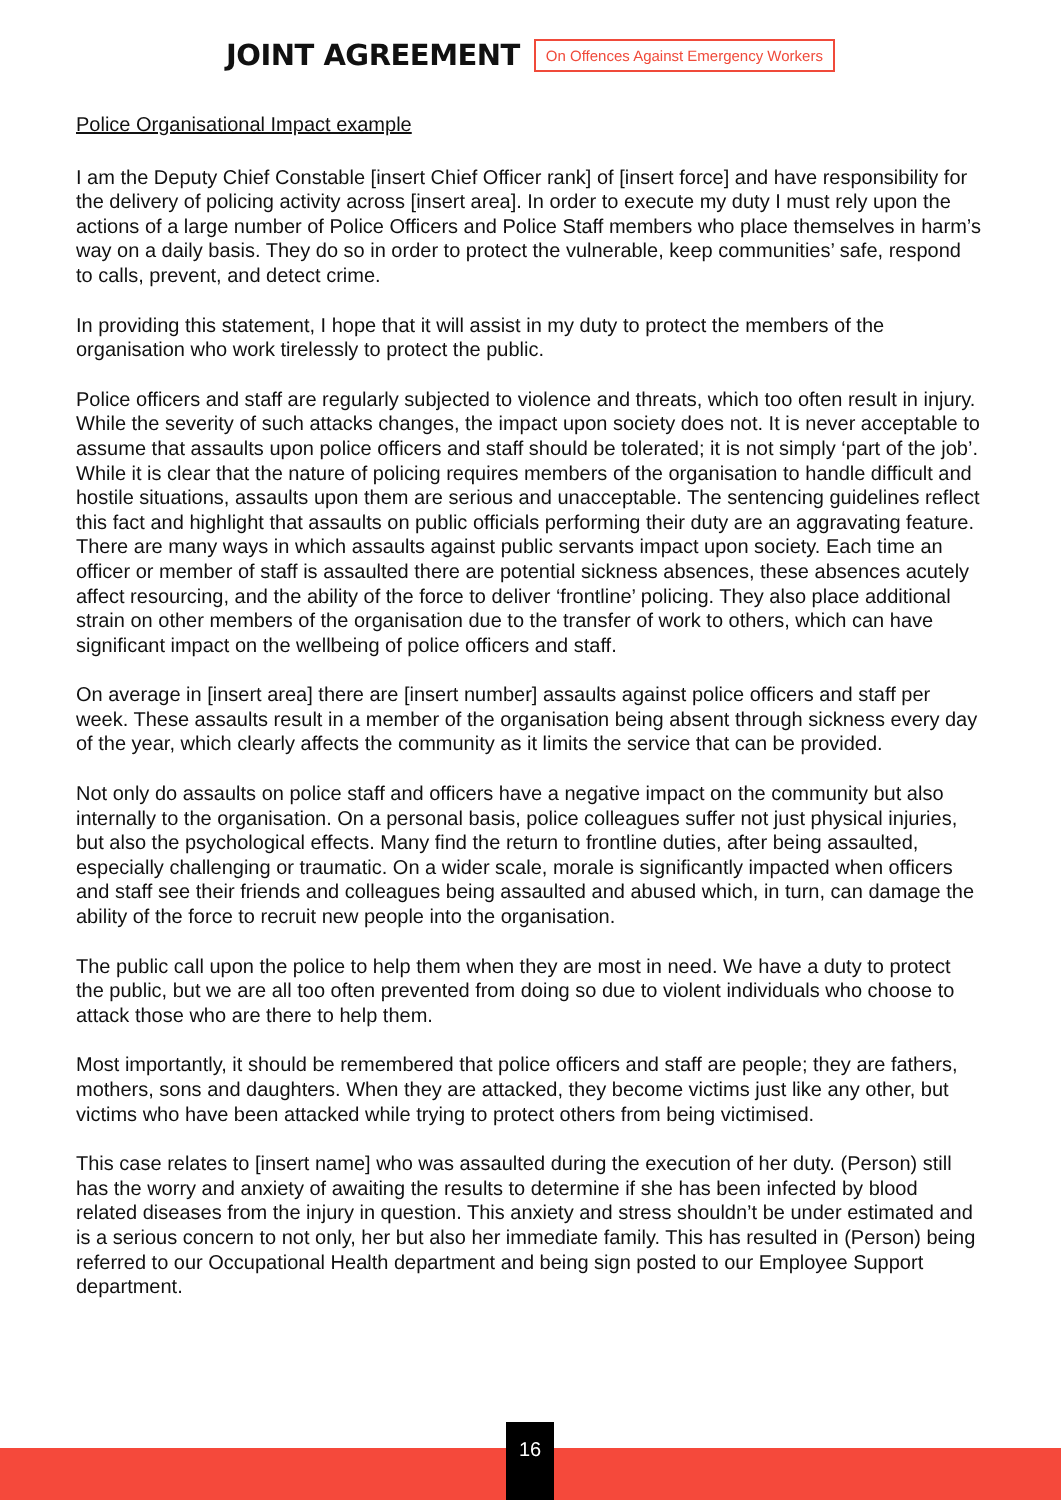JOINT AGREEMENT On Offences Against Emergency Workers
Police Organisational Impact example
I am the Deputy Chief Constable [insert Chief Officer rank] of [insert force] and have responsibility for the delivery of policing activity across [insert area]. In order to execute my duty I must rely upon the actions of a large number of Police Officers and Police Staff members who place themselves in harm’s way on a daily basis. They do so in order to protect the vulnerable, keep communities’ safe, respond to calls, prevent, and detect crime.
In providing this statement, I hope that it will assist in my duty to protect the members of the organisation who work tirelessly to protect the public.
Police officers and staff are regularly subjected to violence and threats, which too often result in injury. While the severity of such attacks changes, the impact upon society does not. It is never acceptable to assume that assaults upon police officers and staff should be tolerated; it is not simply ‘part of the job’. While it is clear that the nature of policing requires members of the organisation to handle difficult and hostile situations, assaults upon them are serious and unacceptable. The sentencing guidelines reflect this fact and highlight that assaults on public officials performing their duty are an aggravating feature. There are many ways in which assaults against public servants impact upon society. Each time an officer or member of staff is assaulted there are potential sickness absences, these absences acutely affect resourcing, and the ability of the force to deliver ‘frontline’ policing. They also place additional strain on other members of the organisation due to the transfer of work to others, which can have significant impact on the wellbeing of police officers and staff.
On average in [insert area] there are [insert number] assaults against police officers and staff per week. These assaults result in a member of the organisation being absent through sickness every day of the year, which clearly affects the community as it limits the service that can be provided.
Not only do assaults on police staff and officers have a negative impact on the community but also internally to the organisation. On a personal basis, police colleagues suffer not just physical injuries, but also the psychological effects. Many find the return to frontline duties, after being assaulted, especially challenging or traumatic. On a wider scale, morale is significantly impacted when officers and staff see their friends and colleagues being assaulted and abused which, in turn, can damage the ability of the force to recruit new people into the organisation.
The public call upon the police to help them when they are most in need. We have a duty to protect the public, but we are all too often prevented from doing so due to violent individuals who choose to attack those who are there to help them.
Most importantly, it should be remembered that police officers and staff are people; they are fathers, mothers, sons and daughters. When they are attacked, they become victims just like any other, but victims who have been attacked while trying to protect others from being victimised.
This case relates to [insert name] who was assaulted during the execution of her duty. (Person) still has the worry and anxiety of awaiting the results to determine if she has been infected by blood related diseases from the injury in question. This anxiety and stress shouldn’t be under estimated and is a serious concern to not only, her but also her immediate family. This has resulted in (Person) being referred to our Occupational Health department and being sign posted to our Employee Support department.
16